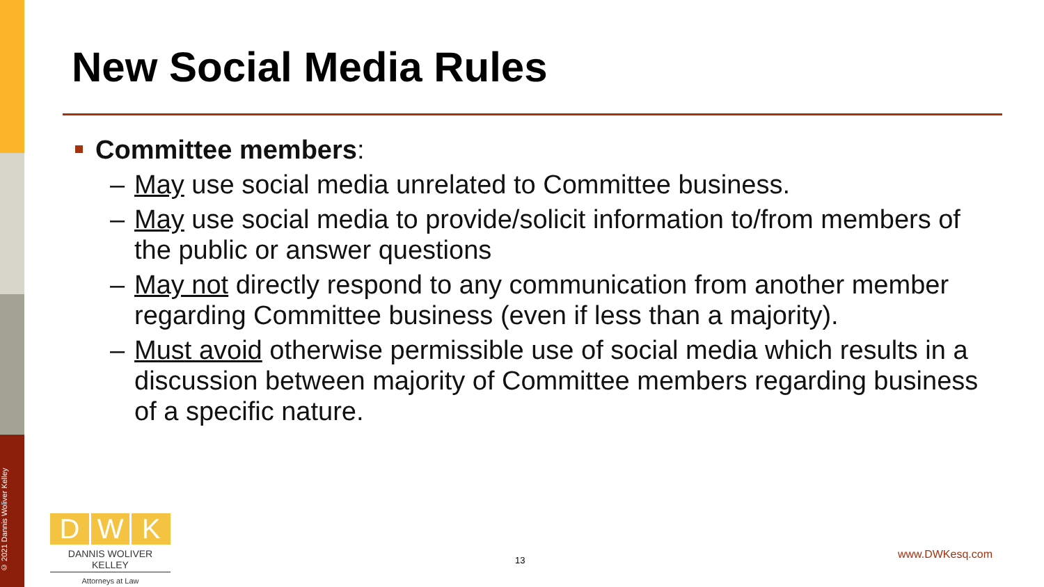© 2021 Dannis Woliver Kelley
New Social Media Rules
Committee members:
– May use social media unrelated to Committee business.
– May use social media to provide/solicit information to/from members of the public or answer questions
– May not directly respond to any communication from another member regarding Committee business (even if less than a majority).
– Must avoid otherwise permissible use of social media which results in a discussion between majority of Committee members regarding business of a specific nature.
D W K
DANNIS WOLIVER KELLEY
Attorneys at Law
13 www.DWKesq.com